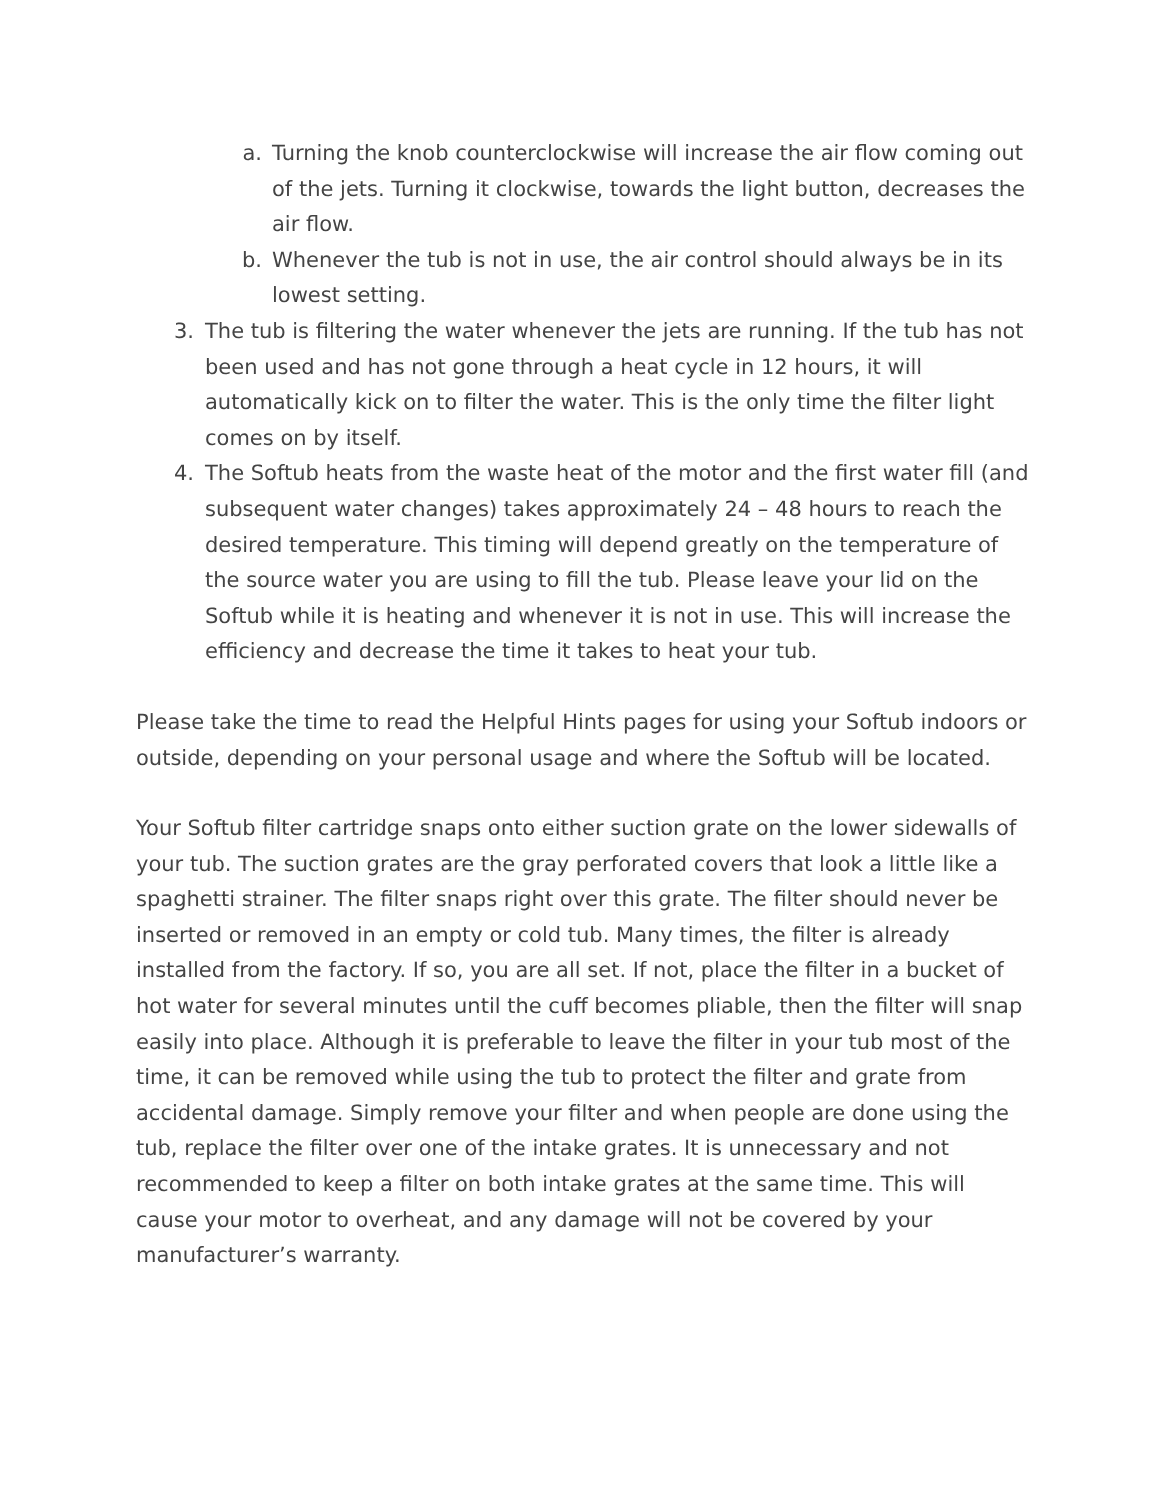a. Turning the knob counterclockwise will increase the air flow coming out of the jets. Turning it clockwise, towards the light button, decreases the air flow.
b. Whenever the tub is not in use, the air control should always be in its lowest setting.
3. The tub is filtering the water whenever the jets are running. If the tub has not been used and has not gone through a heat cycle in 12 hours, it will automatically kick on to filter the water. This is the only time the filter light comes on by itself.
4. The Softub heats from the waste heat of the motor and the first water fill (and subsequent water changes) takes approximately 24 – 48 hours to reach the desired temperature. This timing will depend greatly on the temperature of the source water you are using to fill the tub. Please leave your lid on the Softub while it is heating and whenever it is not in use. This will increase the efficiency and decrease the time it takes to heat your tub.
Please take the time to read the Helpful Hints pages for using your Softub indoors or outside, depending on your personal usage and where the Softub will be located.
Your Softub filter cartridge snaps onto either suction grate on the lower sidewalls of your tub. The suction grates are the gray perforated covers that look a little like a spaghetti strainer. The filter snaps right over this grate. The filter should never be inserted or removed in an empty or cold tub. Many times, the filter is already installed from the factory. If so, you are all set. If not, place the filter in a bucket of hot water for several minutes until the cuff becomes pliable, then the filter will snap easily into place. Although it is preferable to leave the filter in your tub most of the time, it can be removed while using the tub to protect the filter and grate from accidental damage. Simply remove your filter and when people are done using the tub, replace the filter over one of the intake grates. It is unnecessary and not recommended to keep a filter on both intake grates at the same time. This will cause your motor to overheat, and any damage will not be covered by your manufacturer’s warranty.